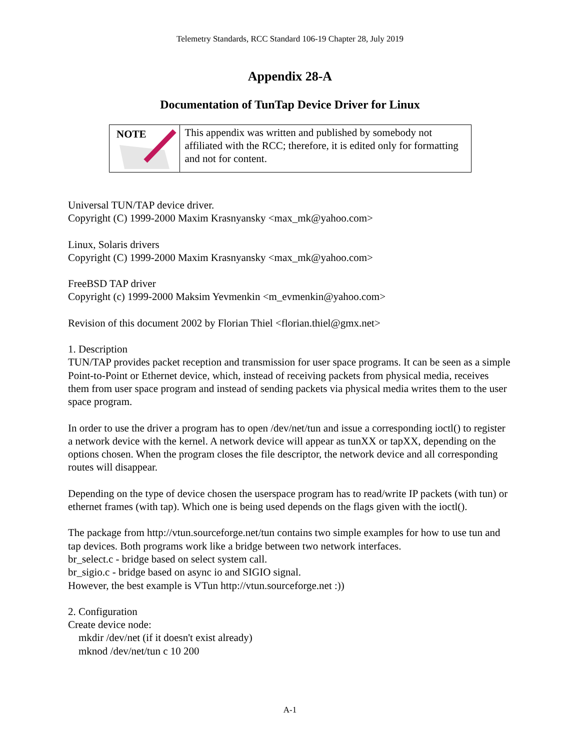Telemetry Standards, RCC Standard 106-19 Chapter 28, July 2019
Appendix 28-A
Documentation of TunTap Device Driver for Linux
| NOTE | This appendix was written and published by somebody not affiliated with the RCC; therefore, it is edited only for formatting and not for content. |
Universal TUN/TAP device driver.
Copyright (C) 1999-2000 Maxim Krasnyansky <max_mk@yahoo.com>
Linux, Solaris drivers
Copyright (C) 1999-2000 Maxim Krasnyansky <max_mk@yahoo.com>
FreeBSD TAP driver
Copyright (c) 1999-2000 Maksim Yevmenkin <m_evmenkin@yahoo.com>
Revision of this document 2002 by Florian Thiel <florian.thiel@gmx.net>
1. Description
TUN/TAP provides packet reception and transmission for user space programs. It can be seen as a simple Point-to-Point or Ethernet device, which, instead of receiving packets from physical media, receives them from user space program and instead of sending packets via physical media writes them to the user space program.
In order to use the driver a program has to open /dev/net/tun and issue a corresponding ioctl() to register a network device with the kernel. A network device will appear as tunXX or tapXX, depending on the options chosen. When the program closes the file descriptor, the network device and all corresponding routes will disappear.
Depending on the type of device chosen the userspace program has to read/write IP packets (with tun) or ethernet frames (with tap). Which one is being used depends on the flags given with the ioctl().
The package from http://vtun.sourceforge.net/tun contains two simple examples for how to use tun and tap devices. Both programs work like a bridge between two network interfaces.
br_select.c - bridge based on select system call.
br_sigio.c - bridge based on async io and SIGIO signal.
However, the best example is VTun http://vtun.sourceforge.net :))
2. Configuration
Create device node:
mkdir /dev/net (if it doesn't exist already)
mknod /dev/net/tun c 10 200
A-1